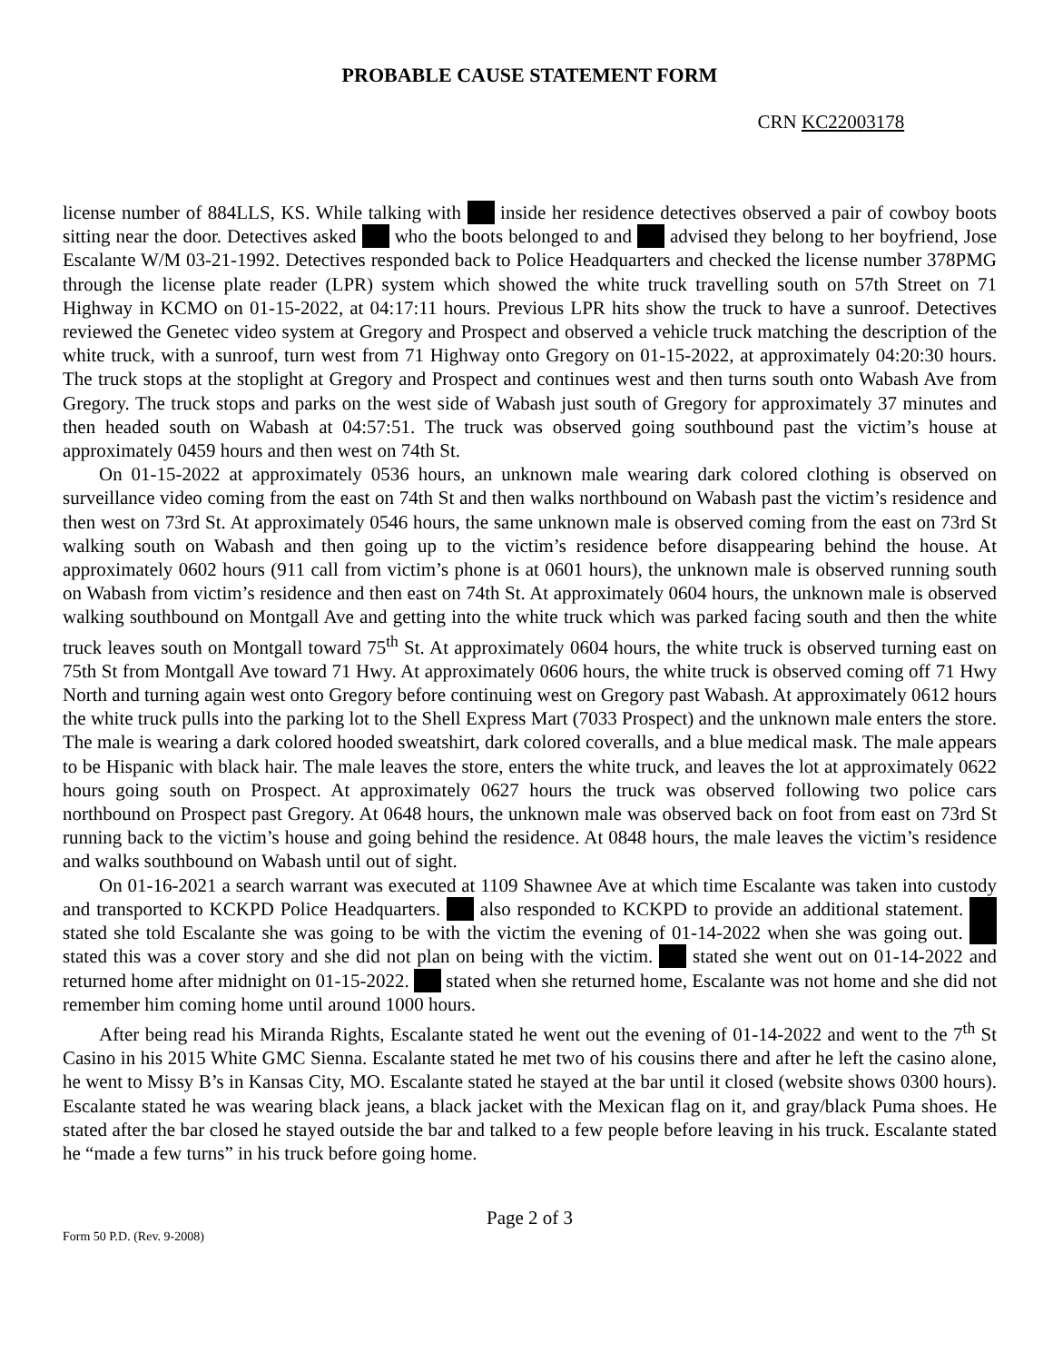PROBABLE CAUSE STATEMENT FORM
CRN KC22003178
license number of 884LLS, KS. While talking with inside her residence detectives observed a pair of cowboy boots sitting near the door. Detectives asked who the boots belonged to and advised they belong to her boyfriend, Jose Escalante W/M 03-21-1992. Detectives responded back to Police Headquarters and checked the license number 378PMG through the license plate reader (LPR) system which showed the white truck travelling south on 57th Street on 71 Highway in KCMO on 01-15-2022, at 04:17:11 hours. Previous LPR hits show the truck to have a sunroof. Detectives reviewed the Genetec video system at Gregory and Prospect and observed a vehicle truck matching the description of the white truck, with a sunroof, turn west from 71 Highway onto Gregory on 01-15-2022, at approximately 04:20:30 hours. The truck stops at the stoplight at Gregory and Prospect and continues west and then turns south onto Wabash Ave from Gregory. The truck stops and parks on the west side of Wabash just south of Gregory for approximately 37 minutes and then headed south on Wabash at 04:57:51. The truck was observed going southbound past the victim’s house at approximately 0459 hours and then west on 74th St.
On 01-15-2022 at approximately 0536 hours, an unknown male wearing dark colored clothing is observed on surveillance video coming from the east on 74th St and then walks northbound on Wabash past the victim’s residence and then west on 73rd St. At approximately 0546 hours, the same unknown male is observed coming from the east on 73rd St walking south on Wabash and then going up to the victim’s residence before disappearing behind the house. At approximately 0602 hours (911 call from victim’s phone is at 0601 hours), the unknown male is observed running south on Wabash from victim’s residence and then east on 74th St. At approximately 0604 hours, the unknown male is observed walking southbound on Montgall Ave and getting into the white truck which was parked facing south and then the white truck leaves south on Montgall toward 75<sup>th</sup> St. At approximately 0604 hours, the white truck is observed turning east on 75th St from Montgall Ave toward 71 Hwy. At approximately 0606 hours, the white truck is observed coming off 71 Hwy North and turning again west onto Gregory before continuing west on Gregory past Wabash. At approximately 0612 hours the white truck pulls into the parking lot to the Shell Express Mart (7033 Prospect) and the unknown male enters the store. The male is wearing a dark colored hooded sweatshirt, dark colored coveralls, and a blue medical mask. The male appears to be Hispanic with black hair. The male leaves the store, enters the white truck, and leaves the lot at approximately 0622 hours going south on Prospect. At approximately 0627 hours the truck was observed following two police cars northbound on Prospect past Gregory. At 0648 hours, the unknown male was observed back on foot from east on 73rd St running back to the victim’s house and going behind the residence. At 0848 hours, the male leaves the victim’s residence and walks southbound on Wabash until out of sight.
On 01-16-2021 a search warrant was executed at 1109 Shawnee Ave at which time Escalante was taken into custody and transported to KCKPD Police Headquarters. also responded to KCKPD to provide an additional statement. stated she told Escalante she was going to be with the victim the evening of 01-14-2022 when she was going out. stated this was a cover story and she did not plan on being with the victim. stated she went out on 01-14-2022 and returned home after midnight on 01-15-2022. stated when she returned home, Escalante was not home and she did not remember him coming home until around 1000 hours.
After being read his Miranda Rights, Escalante stated he went out the evening of 01-14-2022 and went to the 7<sup>th</sup> St Casino in his 2015 White GMC Sienna. Escalante stated he met two of his cousins there and after he left the casino alone, he went to Missy B’s in Kansas City, MO. Escalante stated he stayed at the bar until it closed (website shows 0300 hours). Escalante stated he was wearing black jeans, a black jacket with the Mexican flag on it, and gray/black Puma shoes. He stated after the bar closed he stayed outside the bar and talked to a few people before leaving in his truck. Escalante stated he “made a few turns” in his truck before going home.
Page 2 of 3
Form 50 P.D. (Rev. 9-2008)